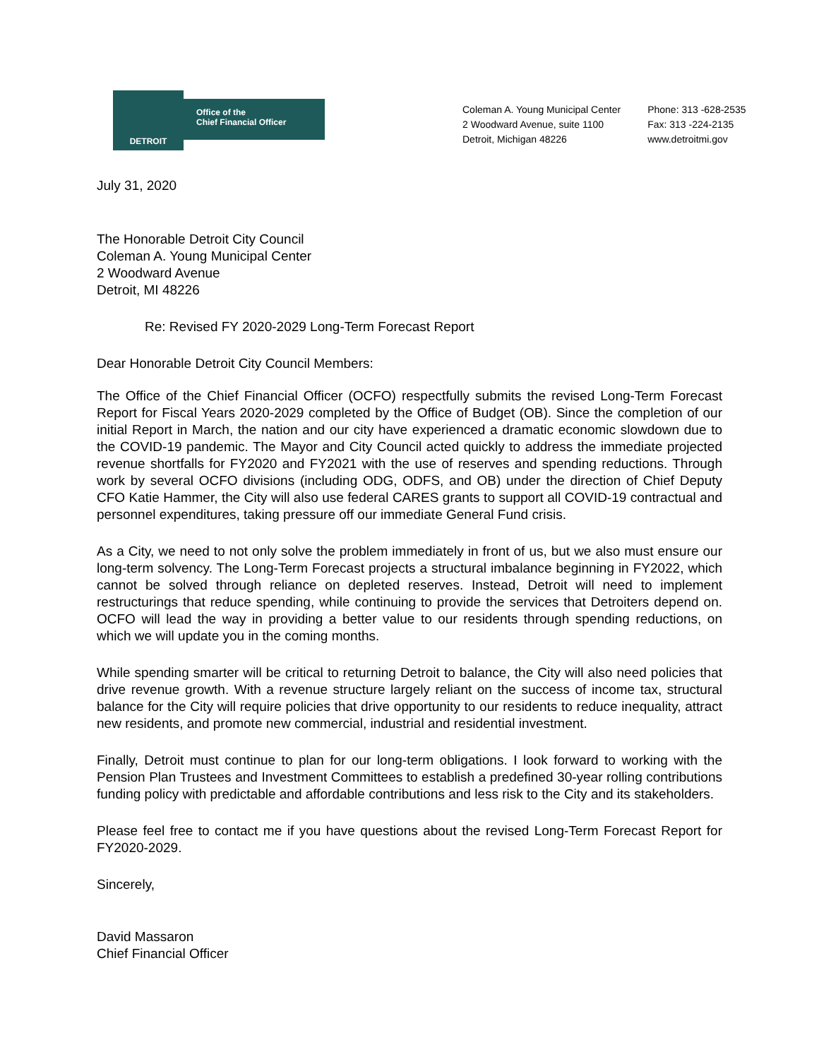DETROIT
Office of the
Chief Financial Officer
Coleman A. Young Municipal Center
2 Woodward Avenue, suite 1100
Detroit, Michigan 48226
Phone: 313 -628-2535
Fax: 313 -224-2135
www.detroitmi.gov
July 31, 2020
The Honorable Detroit City Council
Coleman A. Young Municipal Center
2 Woodward Avenue
Detroit, MI 48226
Re: Revised FY 2020-2029 Long-Term Forecast Report
Dear Honorable Detroit City Council Members:
The Office of the Chief Financial Officer (OCFO) respectfully submits the revised Long-Term Forecast Report for Fiscal Years 2020-2029 completed by the Office of Budget (OB). Since the completion of our initial Report in March, the nation and our city have experienced a dramatic economic slowdown due to the COVID-19 pandemic. The Mayor and City Council acted quickly to address the immediate projected revenue shortfalls for FY2020 and FY2021 with the use of reserves and spending reductions. Through work by several OCFO divisions (including ODG, ODFS, and OB) under the direction of Chief Deputy CFO Katie Hammer, the City will also use federal CARES grants to support all COVID-19 contractual and personnel expenditures, taking pressure off our immediate General Fund crisis.
As a City, we need to not only solve the problem immediately in front of us, but we also must ensure our long-term solvency. The Long-Term Forecast projects a structural imbalance beginning in FY2022, which cannot be solved through reliance on depleted reserves. Instead, Detroit will need to implement restructurings that reduce spending, while continuing to provide the services that Detroiters depend on. OCFO will lead the way in providing a better value to our residents through spending reductions, on which we will update you in the coming months.
While spending smarter will be critical to returning Detroit to balance, the City will also need policies that drive revenue growth. With a revenue structure largely reliant on the success of income tax, structural balance for the City will require policies that drive opportunity to our residents to reduce inequality, attract new residents, and promote new commercial, industrial and residential investment.
Finally, Detroit must continue to plan for our long-term obligations. I look forward to working with the Pension Plan Trustees and Investment Committees to establish a predefined 30-year rolling contributions funding policy with predictable and affordable contributions and less risk to the City and its stakeholders.
Please feel free to contact me if you have questions about the revised Long-Term Forecast Report for FY2020-2029.
Sincerely,
David Massaron
Chief Financial Officer